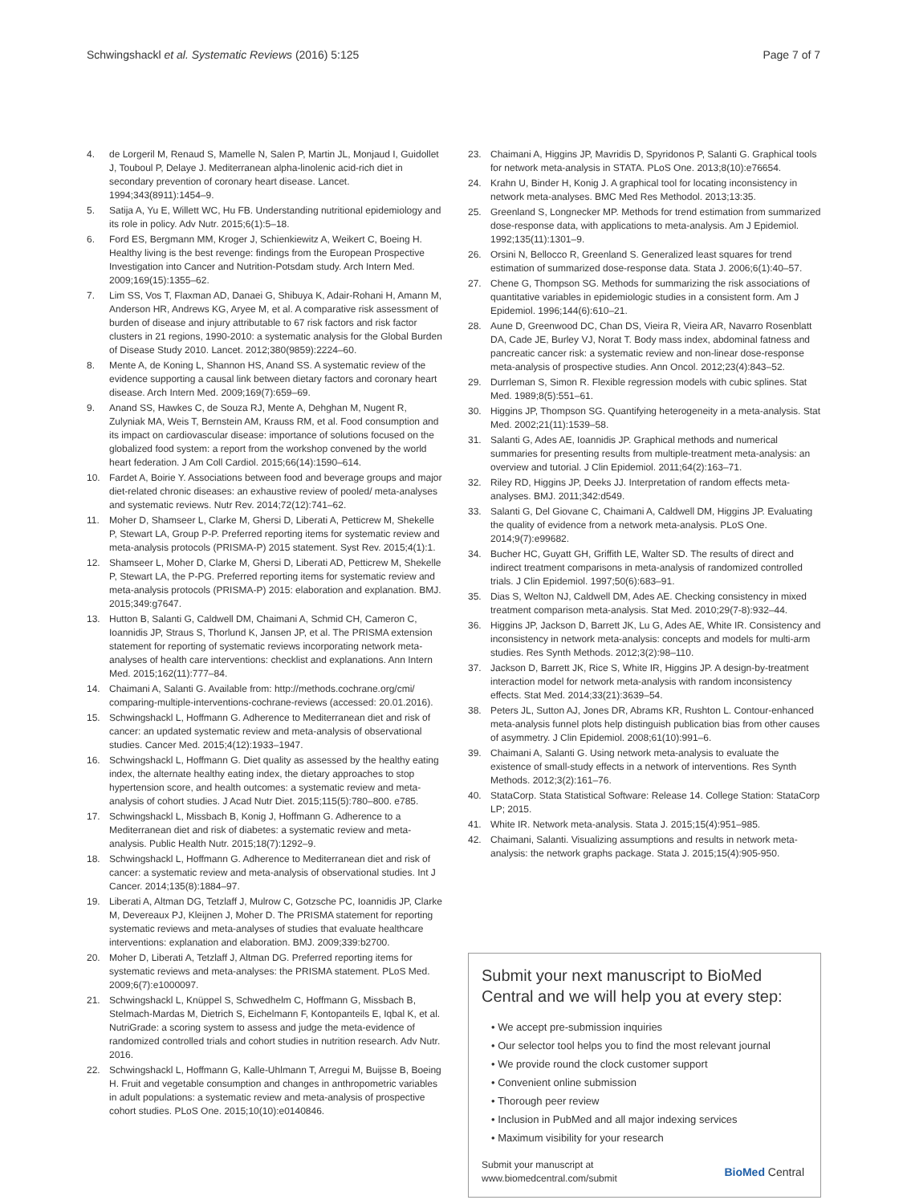Schwingshackl et al. Systematic Reviews (2016) 5:125 Page 7 of 7
4. de Lorgeril M, Renaud S, Mamelle N, Salen P, Martin JL, Monjaud I, Guidollet J, Touboul P, Delaye J. Mediterranean alpha-linolenic acid-rich diet in secondary prevention of coronary heart disease. Lancet. 1994;343(8911):1454–9.
5. Satija A, Yu E, Willett WC, Hu FB. Understanding nutritional epidemiology and its role in policy. Adv Nutr. 2015;6(1):5–18.
6. Ford ES, Bergmann MM, Kroger J, Schienkiewitz A, Weikert C, Boeing H. Healthy living is the best revenge: findings from the European Prospective Investigation into Cancer and Nutrition-Potsdam study. Arch Intern Med. 2009;169(15):1355–62.
7. Lim SS, Vos T, Flaxman AD, Danaei G, Shibuya K, Adair-Rohani H, Amann M, Anderson HR, Andrews KG, Aryee M, et al. A comparative risk assessment of burden of disease and injury attributable to 67 risk factors and risk factor clusters in 21 regions, 1990-2010: a systematic analysis for the Global Burden of Disease Study 2010. Lancet. 2012;380(9859):2224–60.
8. Mente A, de Koning L, Shannon HS, Anand SS. A systematic review of the evidence supporting a causal link between dietary factors and coronary heart disease. Arch Intern Med. 2009;169(7):659–69.
9. Anand SS, Hawkes C, de Souza RJ, Mente A, Dehghan M, Nugent R, Zulyniak MA, Weis T, Bernstein AM, Krauss RM, et al. Food consumption and its impact on cardiovascular disease: importance of solutions focused on the globalized food system: a report from the workshop convened by the world heart federation. J Am Coll Cardiol. 2015;66(14):1590–614.
10. Fardet A, Boirie Y. Associations between food and beverage groups and major diet-related chronic diseases: an exhaustive review of pooled/ meta-analyses and systematic reviews. Nutr Rev. 2014;72(12):741–62.
11. Moher D, Shamseer L, Clarke M, Ghersi D, Liberati A, Petticrew M, Shekelle P, Stewart LA, Group P-P. Preferred reporting items for systematic review and meta-analysis protocols (PRISMA-P) 2015 statement. Syst Rev. 2015;4(1):1.
12. Shamseer L, Moher D, Clarke M, Ghersi D, Liberati AD, Petticrew M, Shekelle P, Stewart LA, the P-PG. Preferred reporting items for systematic review and meta-analysis protocols (PRISMA-P) 2015: elaboration and explanation. BMJ. 2015;349:g7647.
13. Hutton B, Salanti G, Caldwell DM, Chaimani A, Schmid CH, Cameron C, Ioannidis JP, Straus S, Thorlund K, Jansen JP, et al. The PRISMA extension statement for reporting of systematic reviews incorporating network meta-analyses of health care interventions: checklist and explanations. Ann Intern Med. 2015;162(11):777–84.
14. Chaimani A, Salanti G. Available from: http://methods.cochrane.org/cmi/ comparing-multiple-interventions-cochrane-reviews (accessed: 20.01.2016).
15. Schwingshackl L, Hoffmann G. Adherence to Mediterranean diet and risk of cancer: an updated systematic review and meta-analysis of observational studies. Cancer Med. 2015;4(12):1933–1947.
16. Schwingshackl L, Hoffmann G. Diet quality as assessed by the healthy eating index, the alternate healthy eating index, the dietary approaches to stop hypertension score, and health outcomes: a systematic review and meta-analysis of cohort studies. J Acad Nutr Diet. 2015;115(5):780–800. e785.
17. Schwingshackl L, Missbach B, Konig J, Hoffmann G. Adherence to a Mediterranean diet and risk of diabetes: a systematic review and meta-analysis. Public Health Nutr. 2015;18(7):1292–9.
18. Schwingshackl L, Hoffmann G. Adherence to Mediterranean diet and risk of cancer: a systematic review and meta-analysis of observational studies. Int J Cancer. 2014;135(8):1884–97.
19. Liberati A, Altman DG, Tetzlaff J, Mulrow C, Gotzsche PC, Ioannidis JP, Clarke M, Devereaux PJ, Kleijnen J, Moher D. The PRISMA statement for reporting systematic reviews and meta-analyses of studies that evaluate healthcare interventions: explanation and elaboration. BMJ. 2009;339:b2700.
20. Moher D, Liberati A, Tetzlaff J, Altman DG. Preferred reporting items for systematic reviews and meta-analyses: the PRISMA statement. PLoS Med. 2009;6(7):e1000097.
21. Schwingshackl L, Knüppel S, Schwedhelm C, Hoffmann G, Missbach B, Stelmach-Mardas M, Dietrich S, Eichelmann F, Kontopanteils E, Iqbal K, et al. NutriGrade: a scoring system to assess and judge the meta-evidence of randomized controlled trials and cohort studies in nutrition research. Adv Nutr. 2016.
22. Schwingshackl L, Hoffmann G, Kalle-Uhlmann T, Arregui M, Buijsse B, Boeing H. Fruit and vegetable consumption and changes in anthropometric variables in adult populations: a systematic review and meta-analysis of prospective cohort studies. PLoS One. 2015;10(10):e0140846.
23. Chaimani A, Higgins JP, Mavridis D, Spyridonos P, Salanti G. Graphical tools for network meta-analysis in STATA. PLoS One. 2013;8(10):e76654.
24. Krahn U, Binder H, Konig J. A graphical tool for locating inconsistency in network meta-analyses. BMC Med Res Methodol. 2013;13:35.
25. Greenland S, Longnecker MP. Methods for trend estimation from summarized dose-response data, with applications to meta-analysis. Am J Epidemiol. 1992;135(11):1301–9.
26. Orsini N, Bellocco R, Greenland S. Generalized least squares for trend estimation of summarized dose-response data. Stata J. 2006;6(1):40–57.
27. Chene G, Thompson SG. Methods for summarizing the risk associations of quantitative variables in epidemiologic studies in a consistent form. Am J Epidemiol. 1996;144(6):610–21.
28. Aune D, Greenwood DC, Chan DS, Vieira R, Vieira AR, Navarro Rosenblatt DA, Cade JE, Burley VJ, Norat T. Body mass index, abdominal fatness and pancreatic cancer risk: a systematic review and non-linear dose-response meta-analysis of prospective studies. Ann Oncol. 2012;23(4):843–52.
29. Durrleman S, Simon R. Flexible regression models with cubic splines. Stat Med. 1989;8(5):551–61.
30. Higgins JP, Thompson SG. Quantifying heterogeneity in a meta-analysis. Stat Med. 2002;21(11):1539–58.
31. Salanti G, Ades AE, Ioannidis JP. Graphical methods and numerical summaries for presenting results from multiple-treatment meta-analysis: an overview and tutorial. J Clin Epidemiol. 2011;64(2):163–71.
32. Riley RD, Higgins JP, Deeks JJ. Interpretation of random effects meta-analyses. BMJ. 2011;342:d549.
33. Salanti G, Del Giovane C, Chaimani A, Caldwell DM, Higgins JP. Evaluating the quality of evidence from a network meta-analysis. PLoS One. 2014;9(7):e99682.
34. Bucher HC, Guyatt GH, Griffith LE, Walter SD. The results of direct and indirect treatment comparisons in meta-analysis of randomized controlled trials. J Clin Epidemiol. 1997;50(6):683–91.
35. Dias S, Welton NJ, Caldwell DM, Ades AE. Checking consistency in mixed treatment comparison meta-analysis. Stat Med. 2010;29(7-8):932–44.
36. Higgins JP, Jackson D, Barrett JK, Lu G, Ades AE, White IR. Consistency and inconsistency in network meta-analysis: concepts and models for multi-arm studies. Res Synth Methods. 2012;3(2):98–110.
37. Jackson D, Barrett JK, Rice S, White IR, Higgins JP. A design-by-treatment interaction model for network meta-analysis with random inconsistency effects. Stat Med. 2014;33(21):3639–54.
38. Peters JL, Sutton AJ, Jones DR, Abrams KR, Rushton L. Contour-enhanced meta-analysis funnel plots help distinguish publication bias from other causes of asymmetry. J Clin Epidemiol. 2008;61(10):991–6.
39. Chaimani A, Salanti G. Using network meta-analysis to evaluate the existence of small-study effects in a network of interventions. Res Synth Methods. 2012;3(2):161–76.
40. StataCorp. Stata Statistical Software: Release 14. College Station: StataCorp LP; 2015.
41. White IR. Network meta-analysis. Stata J. 2015;15(4):951–985.
42. Chaimani, Salanti. Visualizing assumptions and results in network meta-analysis: the network graphs package. Stata J. 2015;15(4):905-950.
Submit your next manuscript to BioMed Central and we will help you at every step:
• We accept pre-submission inquiries
• Our selector tool helps you to find the most relevant journal
• We provide round the clock customer support
• Convenient online submission
• Thorough peer review
• Inclusion in PubMed and all major indexing services
• Maximum visibility for your research
Submit your manuscript at
www.biomedcentral.com/submit BioMed Central